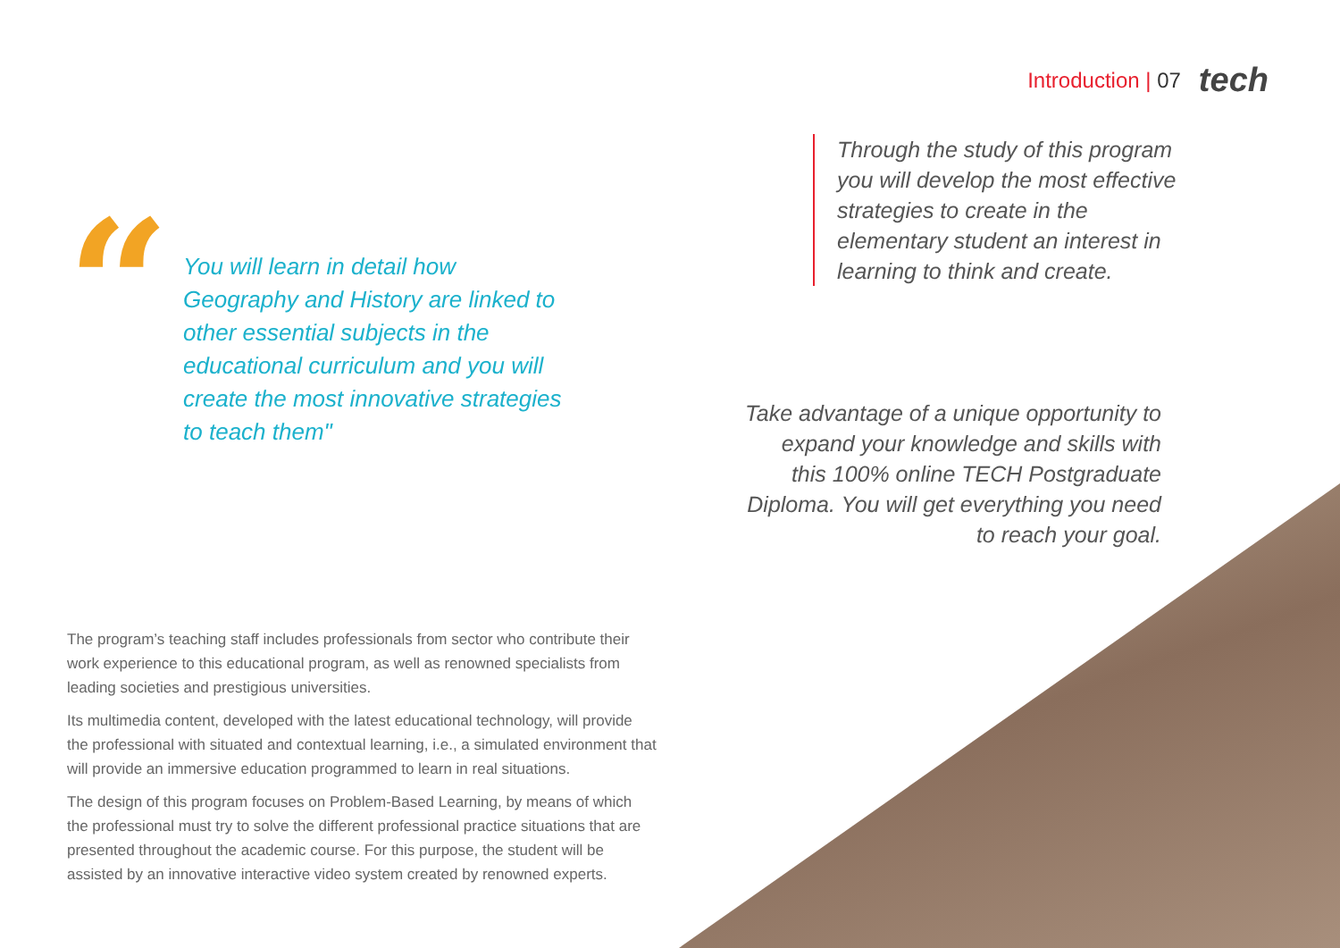Introduction | 07 tech
“
You will learn in detail how Geography and History are linked to other essential subjects in the educational curriculum and you will create the most innovative strategies to teach them"
The program’s teaching staff includes professionals from sector who contribute their work experience to this educational program, as well as renowned specialists from leading societies and prestigious universities.
Its multimedia content, developed with the latest educational technology, will provide the professional with situated and contextual learning, i.e., a simulated environment that will provide an immersive education programmed to learn in real situations.
The design of this program focuses on Problem-Based Learning, by means of which the professional must try to solve the different professional practice situations that are presented throughout the academic course. For this purpose, the student will be assisted by an innovative interactive video system created by renowned experts.
Through the study of this program you will develop the most effective strategies to create in the elementary student an interest in learning to think and create.
Take advantage of a unique opportunity to expand your knowledge and skills with this 100% online TECH Postgraduate Diploma. You will get everything you need to reach your goal.